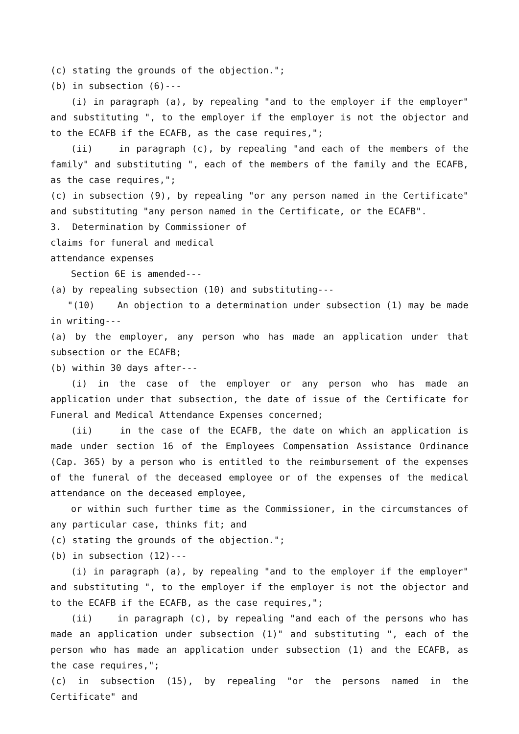(c) stating the grounds of the objection.";
(b) in subsection (6)---
(i) in paragraph (a), by repealing "and to the employer if the employer" and substituting ", to the employer if the employer is not the objector and to the ECAFB if the ECAFB, as the case requires,";
(ii) in paragraph (c), by repealing "and each of the members of the family" and substituting ", each of the members of the family and the ECAFB, as the case requires,";
(c) in subsection (9), by repealing "or any person named in the Certificate" and substituting "any person named in the Certificate, or the ECAFB".
3. Determination by Commissioner of
claims for funeral and medical
attendance expenses
Section 6E is amended---
(a) by repealing subsection (10) and substituting---
"(10) An objection to a determination under subsection (1) may be made in writing---
(a) by the employer, any person who has made an application under that subsection or the ECAFB;
(b) within 30 days after---
(i) in the case of the employer or any person who has made an application under that subsection, the date of issue of the Certificate for Funeral and Medical Attendance Expenses concerned;
(ii) in the case of the ECAFB, the date on which an application is made under section 16 of the Employees Compensation Assistance Ordinance (Cap. 365) by a person who is entitled to the reimbursement of the expenses of the funeral of the deceased employee or of the expenses of the medical attendance on the deceased employee,
or within such further time as the Commissioner, in the circumstances of any particular case, thinks fit; and
(c) stating the grounds of the objection.";
(b) in subsection (12)---
(i) in paragraph (a), by repealing "and to the employer if the employer" and substituting ", to the employer if the employer is not the objector and to the ECAFB if the ECAFB, as the case requires,";
(ii) in paragraph (c), by repealing "and each of the persons who has made an application under subsection (1)" and substituting ", each of the person who has made an application under subsection (1) and the ECAFB, as the case requires,";
(c) in subsection (15), by repealing "or the persons named in the Certificate" and